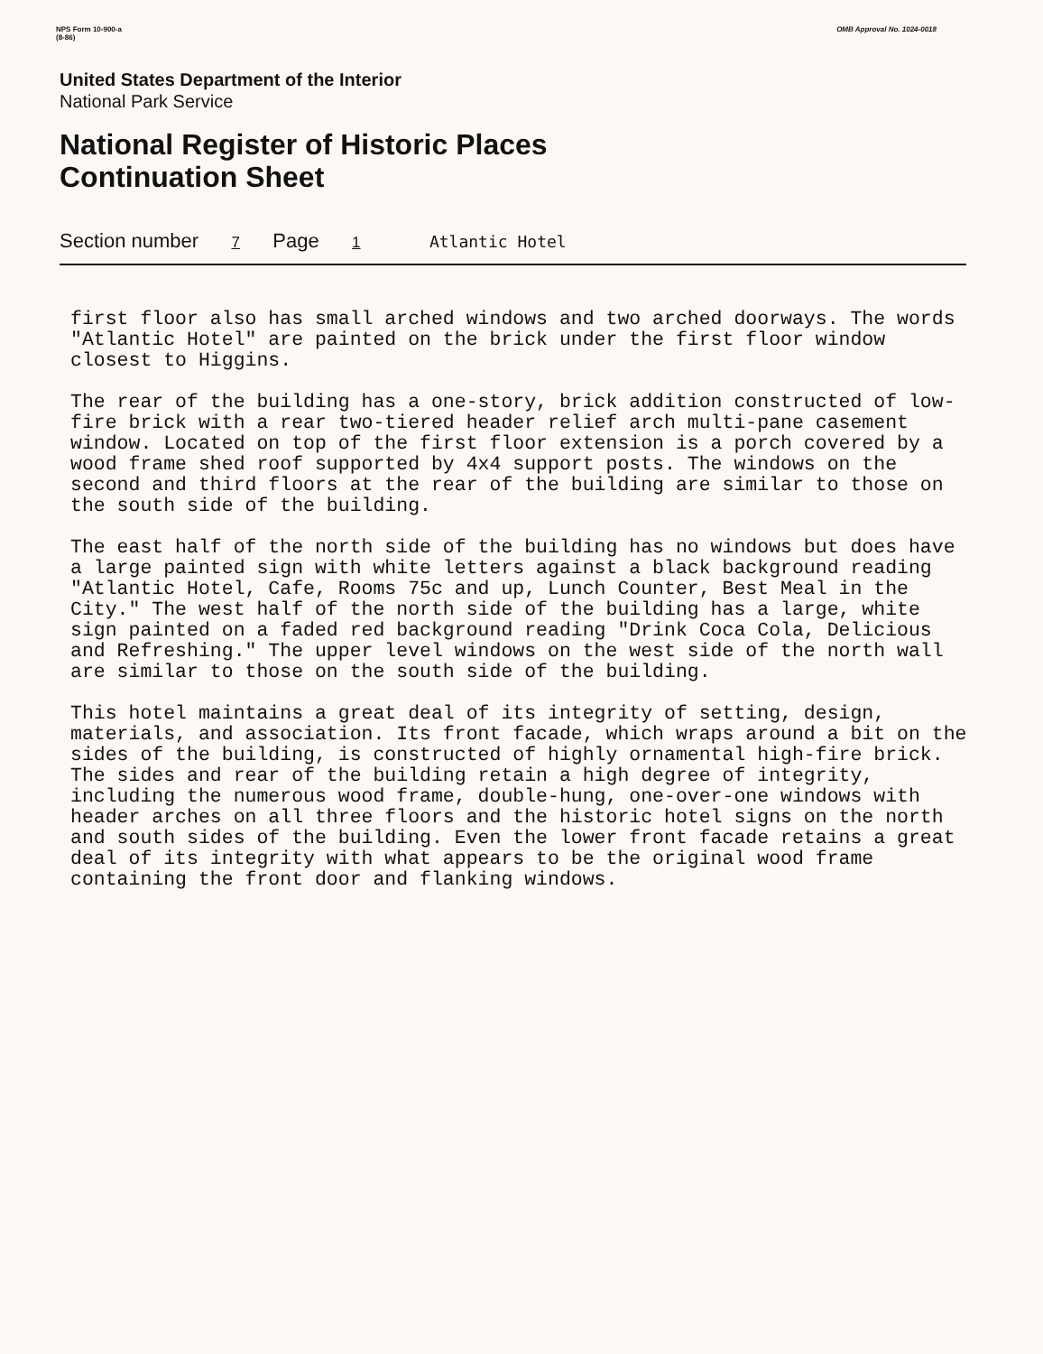NPS Form 10-900-a
(8-86)
OMB Approval No. 1024-0018
United States Department of the Interior
National Park Service
National Register of Historic Places
Continuation Sheet
Section number 7 Page 1 Atlantic Hotel
first floor also has small arched windows and two arched doorways. The words "Atlantic Hotel" are painted on the brick under the first floor window closest to Higgins.
The rear of the building has a one-story, brick addition constructed of low-fire brick with a rear two-tiered header relief arch multi-pane casement window. Located on top of the first floor extension is a porch covered by a wood frame shed roof supported by 4x4 support posts. The windows on the second and third floors at the rear of the building are similar to those on the south side of the building.
The east half of the north side of the building has no windows but does have a large painted sign with white letters against a black background reading "Atlantic Hotel, Cafe, Rooms 75c and up, Lunch Counter, Best Meal in the City." The west half of the north side of the building has a large, white sign painted on a faded red background reading "Drink Coca Cola, Delicious and Refreshing." The upper level windows on the west side of the north wall are similar to those on the south side of the building.
This hotel maintains a great deal of its integrity of setting, design, materials, and association. Its front facade, which wraps around a bit on the sides of the building, is constructed of highly ornamental high-fire brick. The sides and rear of the building retain a high degree of integrity, including the numerous wood frame, double-hung, one-over-one windows with header arches on all three floors and the historic hotel signs on the north and south sides of the building. Even the lower front facade retains a great deal of its integrity with what appears to be the original wood frame containing the front door and flanking windows.